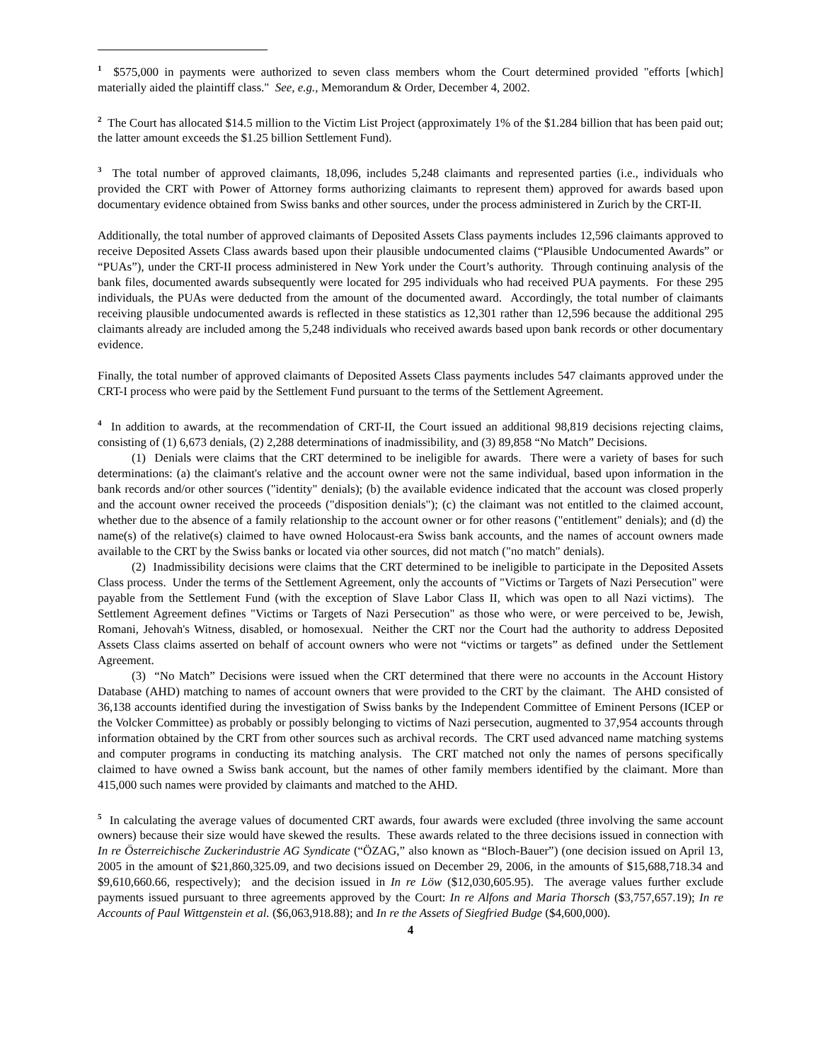<sup>1</sup> $575,000 in payments were authorized to seven class members whom the Court determined provided "efforts [which] materially aided the plaintiff class." See, e.g., Memorandum & Order, December 4, 2002.
<sup>2</sup> The Court has allocated $14.5 million to the Victim List Project (approximately 1% of the $1.284 billion that has been paid out; the latter amount exceeds the $1.25 billion Settlement Fund).
<sup>3</sup> The total number of approved claimants, 18,096, includes 5,248 claimants and represented parties (i.e., individuals who provided the CRT with Power of Attorney forms authorizing claimants to represent them) approved for awards based upon documentary evidence obtained from Swiss banks and other sources, under the process administered in Zurich by the CRT-II.
Additionally, the total number of approved claimants of Deposited Assets Class payments includes 12,596 claimants approved to receive Deposited Assets Class awards based upon their plausible undocumented claims (“Plausible Undocumented Awards” or “PUAs”), under the CRT-II process administered in New York under the Court’s authority. Through continuing analysis of the bank files, documented awards subsequently were located for 295 individuals who had received PUA payments. For these 295 individuals, the PUAs were deducted from the amount of the documented award. Accordingly, the total number of claimants receiving plausible undocumented awards is reflected in these statistics as 12,301 rather than 12,596 because the additional 295 claimants already are included among the 5,248 individuals who received awards based upon bank records or other documentary evidence.
Finally, the total number of approved claimants of Deposited Assets Class payments includes 547 claimants approved under the CRT-I process who were paid by the Settlement Fund pursuant to the terms of the Settlement Agreement.
<sup>4</sup> In addition to awards, at the recommendation of CRT-II, the Court issued an additional 98,819 decisions rejecting claims, consisting of (1) 6,673 denials, (2) 2,288 determinations of inadmissibility, and (3) 89,858 “No Match” Decisions.
(1) Denials were claims that the CRT determined to be ineligible for awards. There were a variety of bases for such determinations: (a) the claimant's relative and the account owner were not the same individual, based upon information in the bank records and/or other sources ("identity" denials); (b) the available evidence indicated that the account was closed properly and the account owner received the proceeds ("disposition denials"); (c) the claimant was not entitled to the claimed account, whether due to the absence of a family relationship to the account owner or for other reasons ("entitlement" denials); and (d) the name(s) of the relative(s) claimed to have owned Holocaust-era Swiss bank accounts, and the names of account owners made available to the CRT by the Swiss banks or located via other sources, did not match ("no match" denials).
(2) Inadmissibility decisions were claims that the CRT determined to be ineligible to participate in the Deposited Assets Class process. Under the terms of the Settlement Agreement, only the accounts of "Victims or Targets of Nazi Persecution" were payable from the Settlement Fund (with the exception of Slave Labor Class II, which was open to all Nazi victims). The Settlement Agreement defines "Victims or Targets of Nazi Persecution" as those who were, or were perceived to be, Jewish, Romani, Jehovah's Witness, disabled, or homosexual. Neither the CRT nor the Court had the authority to address Deposited Assets Class claims asserted on behalf of account owners who were not “victims or targets” as defined under the Settlement Agreement.
(3) “No Match” Decisions were issued when the CRT determined that there were no accounts in the Account History Database (AHD) matching to names of account owners that were provided to the CRT by the claimant. The AHD consisted of 36,138 accounts identified during the investigation of Swiss banks by the Independent Committee of Eminent Persons (ICEP or the Volcker Committee) as probably or possibly belonging to victims of Nazi persecution, augmented to 37,954 accounts through information obtained by the CRT from other sources such as archival records. The CRT used advanced name matching systems and computer programs in conducting its matching analysis. The CRT matched not only the names of persons specifically claimed to have owned a Swiss bank account, but the names of other family members identified by the claimant. More than 415,000 such names were provided by claimants and matched to the AHD.
<sup>5</sup> In calculating the average values of documented CRT awards, four awards were excluded (three involving the same account owners) because their size would have skewed the results. These awards related to the three decisions issued in connection with In re Österreichische Zuckerindustrie AG Syndicate (“ÖZAG,” also known as “Bloch-Bauer”) (one decision issued on April 13, 2005 in the amount of $21,860,325.09, and two decisions issued on December 29, 2006, in the amounts of $15,688,718.34 and $9,610,660.66, respectively); and the decision issued in In re Löw ($12,030,605.95). The average values further exclude payments issued pursuant to three agreements approved by the Court: In re Alfons and Maria Thorsch ($3,757,657.19); In re Accounts of Paul Wittgenstein et al. ($6,063,918.88); and In re the Assets of Siegfried Budge ($4,600,000).
4